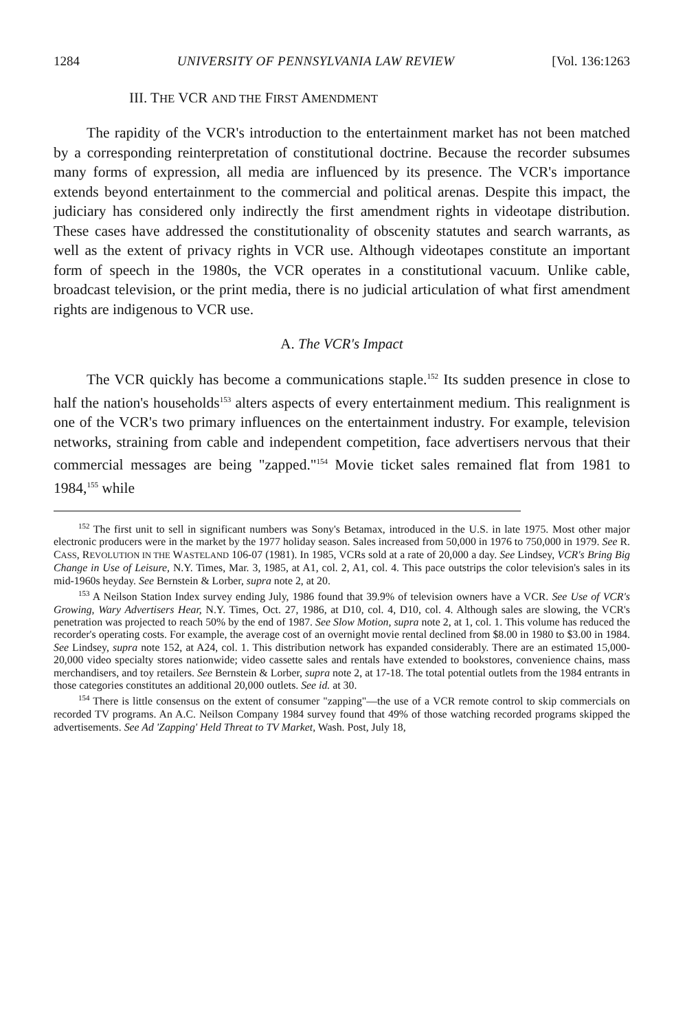1284 UNIVERSITY OF PENNSYLVANIA LAW REVIEW [Vol. 136:1263
III. THE VCR AND THE FIRST AMENDMENT
The rapidity of the VCR's introduction to the entertainment market has not been matched by a corresponding reinterpretation of constitutional doctrine. Because the recorder subsumes many forms of expression, all media are influenced by its presence. The VCR's importance extends beyond entertainment to the commercial and political arenas. Despite this impact, the judiciary has considered only indirectly the first amendment rights in videotape distribution. These cases have addressed the constitutionality of obscenity statutes and search warrants, as well as the extent of privacy rights in VCR use. Although videotapes constitute an important form of speech in the 1980s, the VCR operates in a constitutional vacuum. Unlike cable, broadcast television, or the print media, there is no judicial articulation of what first amendment rights are indigenous to VCR use.
A. The VCR's Impact
The VCR quickly has become a communications staple.<sup>152</sup> Its sudden presence in close to half the nation's households<sup>153</sup> alters aspects of every entertainment medium. This realignment is one of the VCR's two primary influences on the entertainment industry. For example, television networks, straining from cable and independent competition, face advertisers nervous that their commercial messages are being "zapped."<sup>154</sup> Movie ticket sales remained flat from 1981 to 1984,<sup>155</sup> while
<sup>152</sup> The first unit to sell in significant numbers was Sony's Betamax, introduced in the U.S. in late 1975. Most other major electronic producers were in the market by the 1977 holiday season. Sales increased from 50,000 in 1976 to 750,000 in 1979. See R. CASS, REVOLUTION IN THE WASTELAND 106-07 (1981). In 1985, VCRs sold at a rate of 20,000 a day. See Lindsey, VCR's Bring Big Change in Use of Leisure, N.Y. Times, Mar. 3, 1985, at A1, col. 2, A1, col. 4. This pace outstrips the color television's sales in its mid-1960s heyday. See Bernstein & Lorber, supra note 2, at 20.
<sup>153</sup> A Neilson Station Index survey ending July, 1986 found that 39.9% of television owners have a VCR. See Use of VCR's Growing, Wary Advertisers Hear, N.Y. Times, Oct. 27, 1986, at D10, col. 4, D10, col. 4. Although sales are slowing, the VCR's penetration was projected to reach 50% by the end of 1987. See Slow Motion, supra note 2, at 1, col. 1. This volume has reduced the recorder's operating costs. For example, the average cost of an overnight movie rental declined from $8.00 in 1980 to $3.00 in 1984. See Lindsey, supra note 152, at A24, col. 1. This distribution network has expanded considerably. There are an estimated 15,000-20,000 video specialty stores nationwide; video cassette sales and rentals have extended to bookstores, convenience chains, mass merchandisers, and toy retailers. See Bernstein & Lorber, supra note 2, at 17-18. The total potential outlets from the 1984 entrants in those categories constitutes an additional 20,000 outlets. See id. at 30.
<sup>154</sup> There is little consensus on the extent of consumer "zapping"—the use of a VCR remote control to skip commercials on recorded TV programs. An A.C. Neilson Company 1984 survey found that 49% of those watching recorded programs skipped the advertisements. See Ad 'Zapping' Held Threat to TV Market, Wash. Post, July 18,